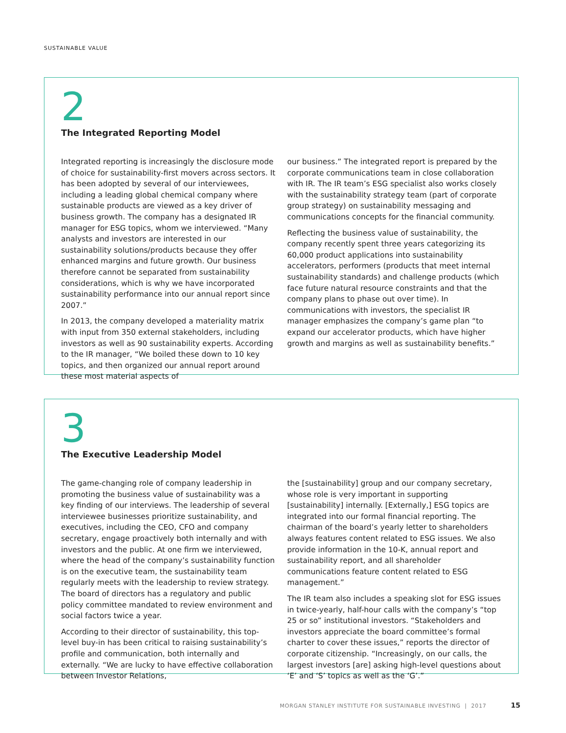SUSTAINABLE VALUE
2
The Integrated Reporting Model
Integrated reporting is increasingly the disclosure mode of choice for sustainability-first movers across sectors. It has been adopted by several of our interviewees, including a leading global chemical company where sustainable products are viewed as a key driver of business growth. The company has a designated IR manager for ESG topics, whom we interviewed. “Many analysts and investors are interested in our sustainability solutions/products because they offer enhanced margins and future growth. Our business therefore cannot be separated from sustainability considerations, which is why we have incorporated sustainability performance into our annual report since 2007.”
In 2013, the company developed a materiality matrix with input from 350 external stakeholders, including investors as well as 90 sustainability experts. According to the IR manager, “We boiled these down to 10 key topics, and then organized our annual report around these most material aspects of
our business.” The integrated report is prepared by the corporate communications team in close collaboration with IR. The IR team’s ESG specialist also works closely with the sustainability strategy team (part of corporate group strategy) on sustainability messaging and communications concepts for the financial community.
Reflecting the business value of sustainability, the company recently spent three years categorizing its 60,000 product applications into sustainability accelerators, performers (products that meet internal sustainability standards) and challenge products (which face future natural resource constraints and that the company plans to phase out over time). In communications with investors, the specialist IR manager emphasizes the company’s game plan “to expand our accelerator products, which have higher growth and margins as well as sustainability benefits.”
3
The Executive Leadership Model
The game-changing role of company leadership in promoting the business value of sustainability was a key finding of our interviews. The leadership of several interviewee businesses prioritize sustainability, and executives, including the CEO, CFO and company secretary, engage proactively both internally and with investors and the public. At one firm we interviewed, where the head of the company’s sustainability function is on the executive team, the sustainability team regularly meets with the leadership to review strategy. The board of directors has a regulatory and public policy committee mandated to review environment and social factors twice a year.
According to their director of sustainability, this top-level buy-in has been critical to raising sustainability’s profile and communication, both internally and externally. “We are lucky to have effective collaboration between Investor Relations,
the [sustainability] group and our company secretary, whose role is very important in supporting [sustainability] internally. [Externally,] ESG topics are integrated into our formal financial reporting. The chairman of the board’s yearly letter to shareholders always features content related to ESG issues. We also provide information in the 10-K, annual report and sustainability report, and all shareholder communications feature content related to ESG management.”
The IR team also includes a speaking slot for ESG issues in twice-yearly, half-hour calls with the company’s “top 25 or so” institutional investors. “Stakeholders and investors appreciate the board committee’s formal charter to cover these issues,” reports the director of corporate citizenship. “Increasingly, on our calls, the largest investors [are] asking high-level questions about ‘E’ and ‘S’ topics as well as the ‘G’.”
MORGAN STANLEY INSTITUTE FOR SUSTAINABLE INVESTING | 2017
15